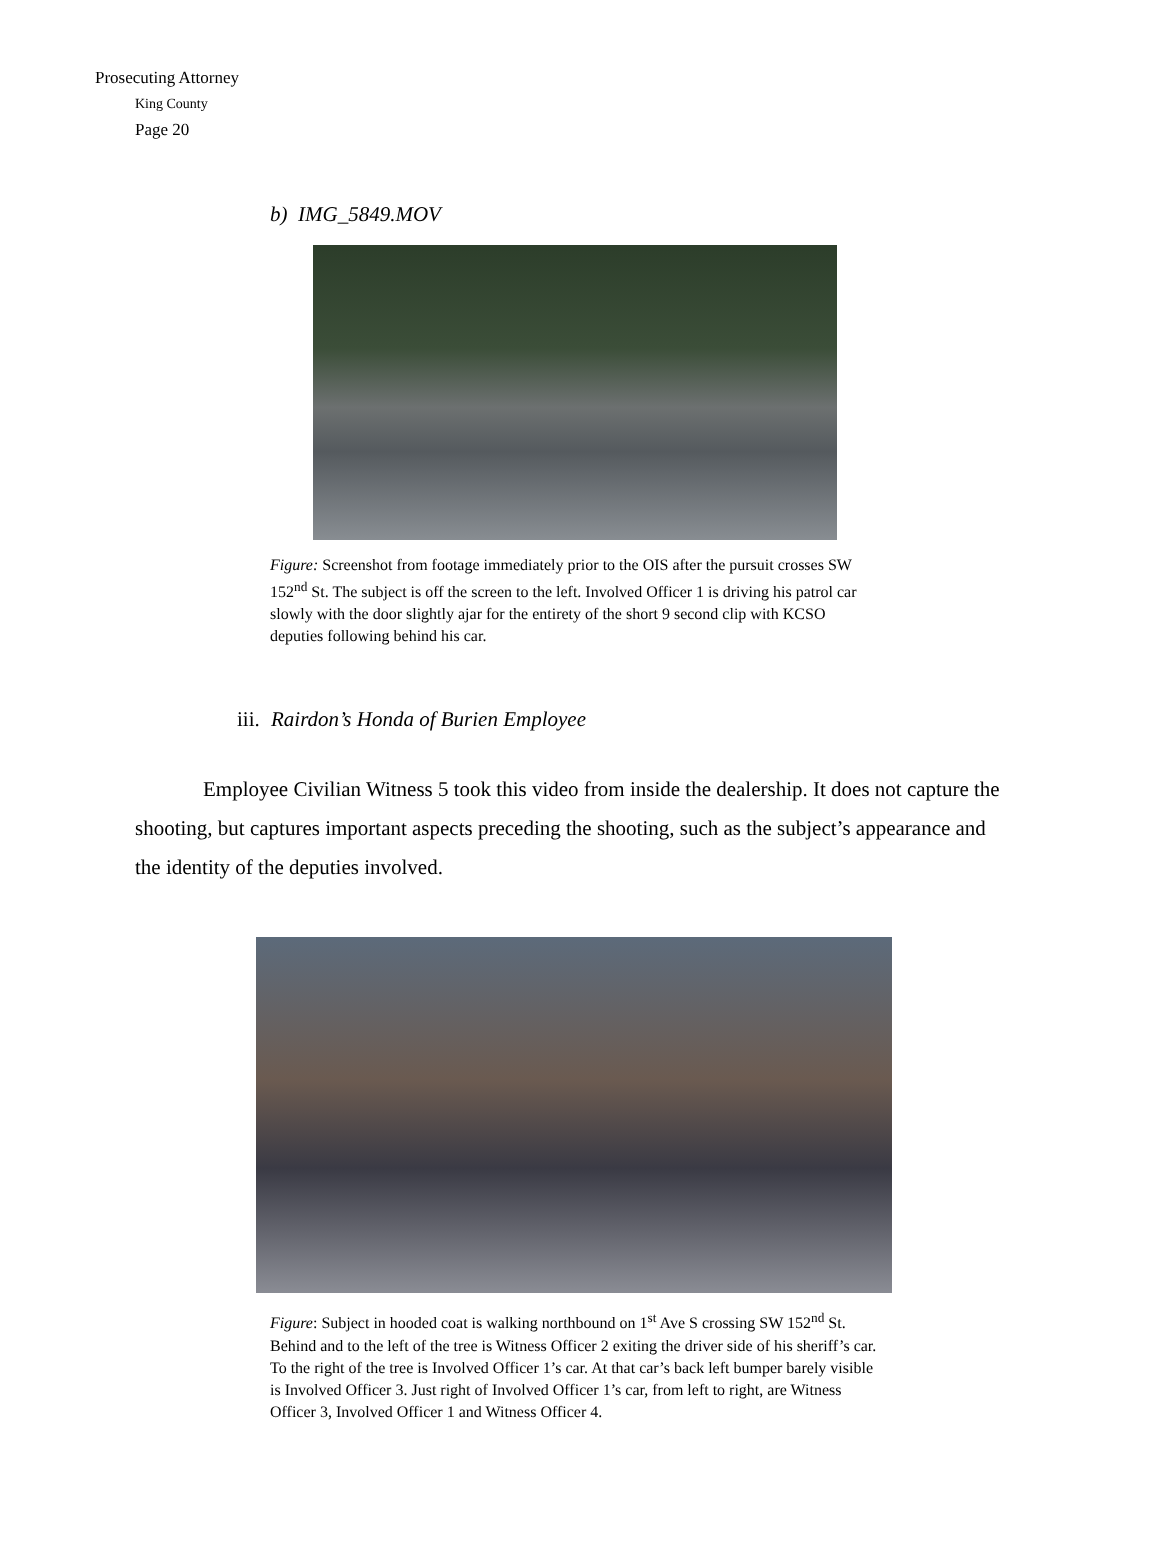Prosecuting Attorney
King County
Page 20
b) IMG_5849.MOV
Figure: Screenshot from footage immediately prior to the OIS after the pursuit crosses SW 152<sup>nd</sup> St. The subject is off the screen to the left. Involved Officer 1 is driving his patrol car slowly with the door slightly ajar for the entirety of the short 9 second clip with KCSO deputies following behind his car.
iii. Rairdon’s Honda of Burien Employee
Employee Civilian Witness 5 took this video from inside the dealership. It does not capture the shooting, but captures important aspects preceding the shooting, such as the subject’s appearance and the identity of the deputies involved.
Figure: Subject in hooded coat is walking northbound on 1<sup>st</sup> Ave S crossing SW 152<sup>nd</sup> St. Behind and to the left of the tree is Witness Officer 2 exiting the driver side of his sheriff’s car. To the right of the tree is Involved Officer 1’s car. At that car’s back left bumper barely visible is Involved Officer 3. Just right of Involved Officer 1’s car, from left to right, are Witness Officer 3, Involved Officer 1 and Witness Officer 4.